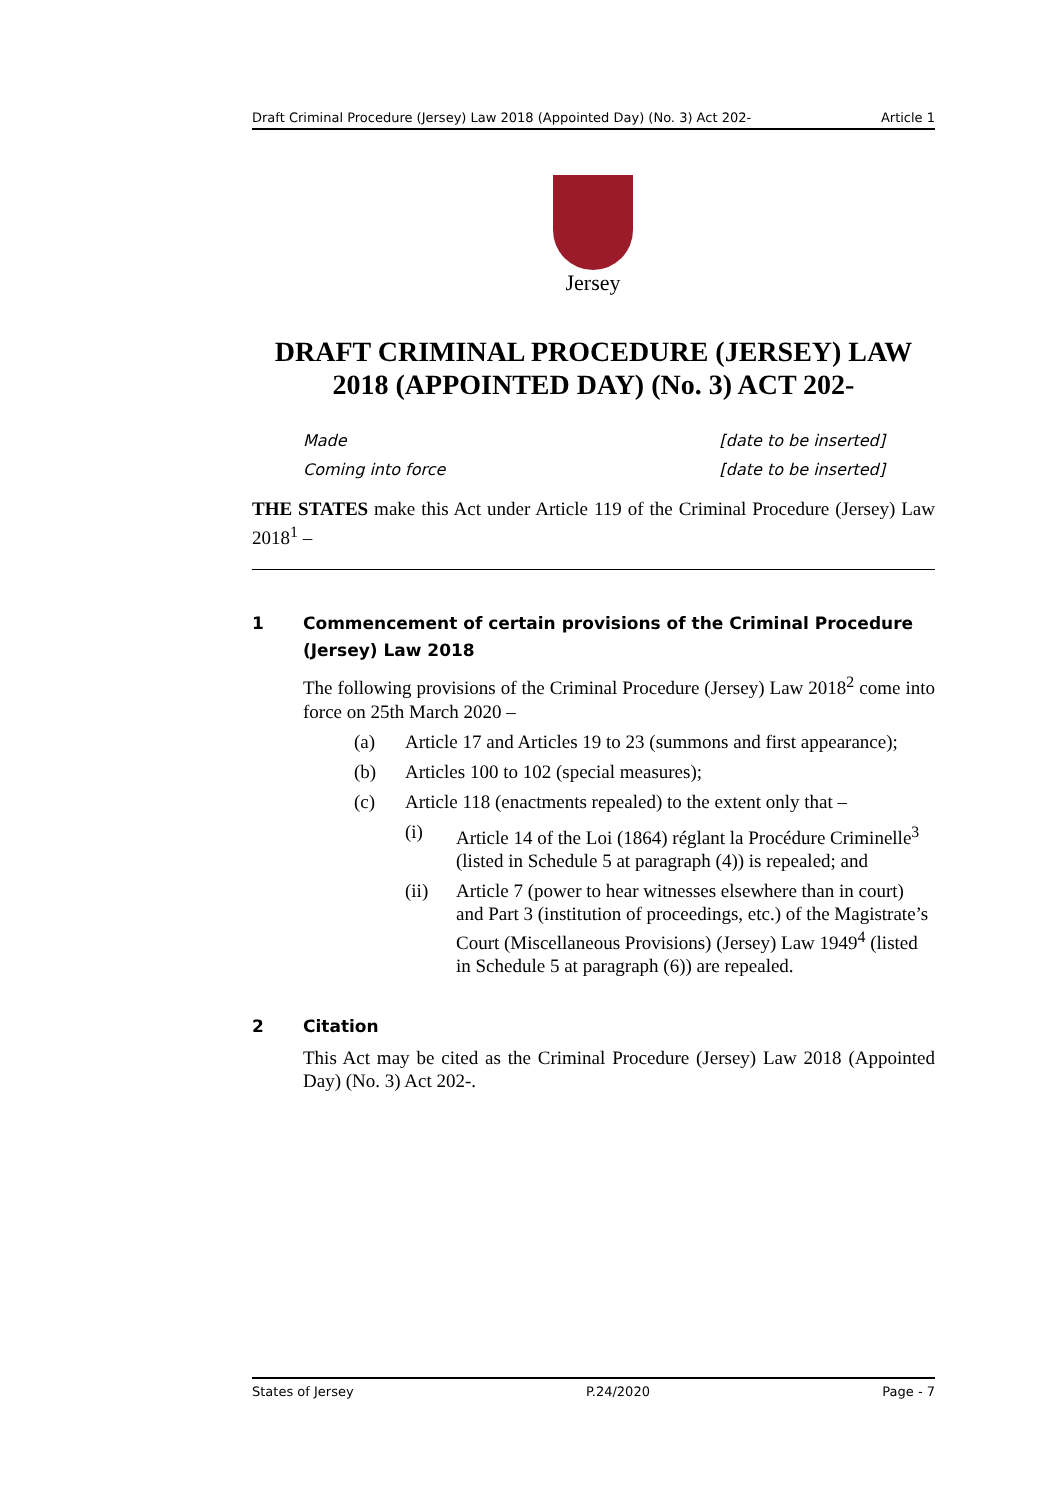Draft Criminal Procedure (Jersey) Law 2018 (Appointed Day) (No. 3) Act 202- Article 1
Jersey
DRAFT CRIMINAL PROCEDURE (JERSEY) LAW 2018 (APPOINTED DAY) (No. 3) ACT 202-
Made [date to be inserted]
Coming into force [date to be inserted]
THE STATES make this Act under Article 119 of the Criminal Procedure (Jersey) Law 2018<sup>1</sup> –
1 Commencement of certain provisions of the Criminal Procedure (Jersey) Law 2018
The following provisions of the Criminal Procedure (Jersey) Law 2018<sup>2</sup> come into force on 25th March 2020 –
(a) Article 17 and Articles 19 to 23 (summons and first appearance);
(b) Articles 100 to 102 (special measures);
(c) Article 118 (enactments repealed) to the extent only that –
(i) Article 14 of the Loi (1864) réglant la Procédure Criminelle<sup>3</sup> (listed in Schedule 5 at paragraph (4)) is repealed; and
(ii) Article 7 (power to hear witnesses elsewhere than in court) and Part 3 (institution of proceedings, etc.) of the Magistrate’s Court (Miscellaneous Provisions) (Jersey) Law 1949<sup>4</sup> (listed in Schedule 5 at paragraph (6)) are repealed.
2 Citation
This Act may be cited as the Criminal Procedure (Jersey) Law 2018 (Appointed Day) (No. 3) Act 202-.
States of Jersey P.24/2020 Page - 7